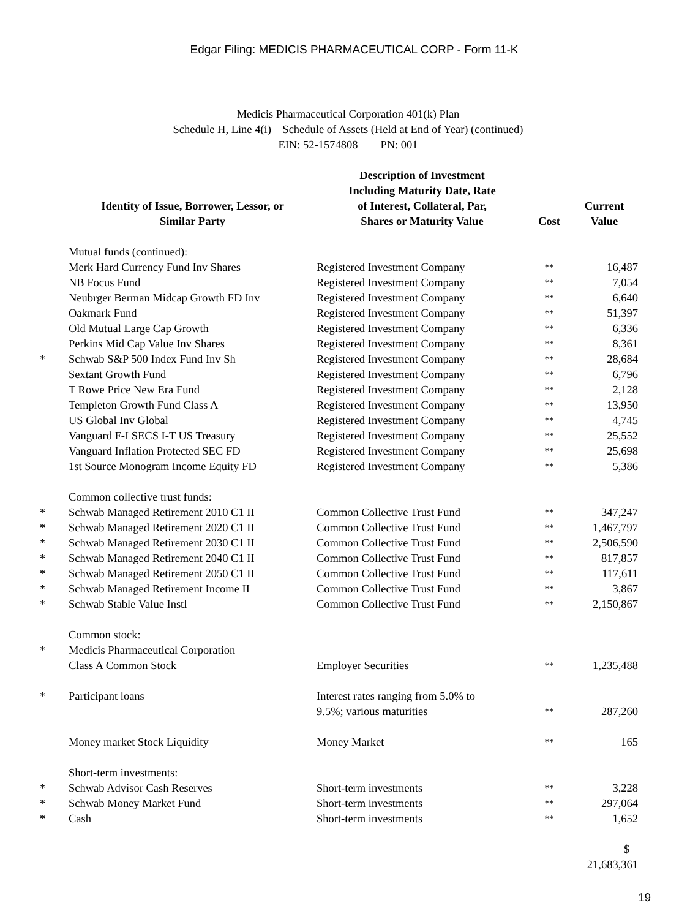Edgar Filing: MEDICIS PHARMACEUTICAL CORP - Form 11-K
Medicis Pharmaceutical Corporation 401(k) Plan
Schedule H, Line 4(i) Schedule of Assets (Held at End of Year) (continued)
EIN: 52-1574808 PN: 001
| | Identity of Issue, Borrower, Lessor, or Similar Party | Description of Investment Including Maturity Date, Rate of Interest, Collateral, Par, Shares or Maturity Value | Cost | Current Value |
| --- | --- | --- | --- | --- |
| | Mutual funds (continued): | | | |
| | Merk Hard Currency Fund Inv Shares | Registered Investment Company | ** | 16,487 |
| | NB Focus Fund | Registered Investment Company | ** | 7,054 |
| | Neubrger Berman Midcap Growth FD Inv | Registered Investment Company | ** | 6,640 |
| | Oakmark Fund | Registered Investment Company | ** | 51,397 |
| | Old Mutual Large Cap Growth | Registered Investment Company | ** | 6,336 |
| | Perkins Mid Cap Value Inv Shares | Registered Investment Company | ** | 8,361 |
| * | Schwab S&P 500 Index Fund Inv Sh | Registered Investment Company | ** | 28,684 |
| | Sextant Growth Fund | Registered Investment Company | ** | 6,796 |
| | T Rowe Price New Era Fund | Registered Investment Company | ** | 2,128 |
| | Templeton Growth Fund Class A | Registered Investment Company | ** | 13,950 |
| | US Global Inv Global | Registered Investment Company | ** | 4,745 |
| | Vanguard F-I SECS I-T US Treasury | Registered Investment Company | ** | 25,552 |
| | Vanguard Inflation Protected SEC FD | Registered Investment Company | ** | 25,698 |
| | 1st Source Monogram Income Equity FD | Registered Investment Company | ** | 5,386 |
| | Common collective trust funds: | | | |
| * | Schwab Managed Retirement 2010 C1 II | Common Collective Trust Fund | ** | 347,247 |
| * | Schwab Managed Retirement 2020 C1 II | Common Collective Trust Fund | ** | 1,467,797 |
| * | Schwab Managed Retirement 2030 C1 II | Common Collective Trust Fund | ** | 2,506,590 |
| * | Schwab Managed Retirement 2040 C1 II | Common Collective Trust Fund | ** | 817,857 |
| * | Schwab Managed Retirement 2050 C1 II | Common Collective Trust Fund | ** | 117,611 |
| * | Schwab Managed Retirement Income II | Common Collective Trust Fund | ** | 3,867 |
| * | Schwab Stable Value Instl | Common Collective Trust Fund | ** | 2,150,867 |
| | Common stock: | | | |
| * | Medicis Pharmaceutical Corporation | | | |
| | Class A Common Stock | Employer Securities | ** | 1,235,488 |
| * | Participant loans | Interest rates ranging from 5.0% to | | |
| | | 9.5%; various maturities | ** | 287,260 |
| | Money market Stock Liquidity | Money Market | ** | 165 |
| | Short-term investments: | | | |
| * | Schwab Advisor Cash Reserves | Short-term investments | ** | 3,228 |
| * | Schwab Money Market Fund | Short-term investments | ** | 297,064 |
| * | Cash | Short-term investments | ** | 1,652 |
| | | | | $ 21,683,361 |
19